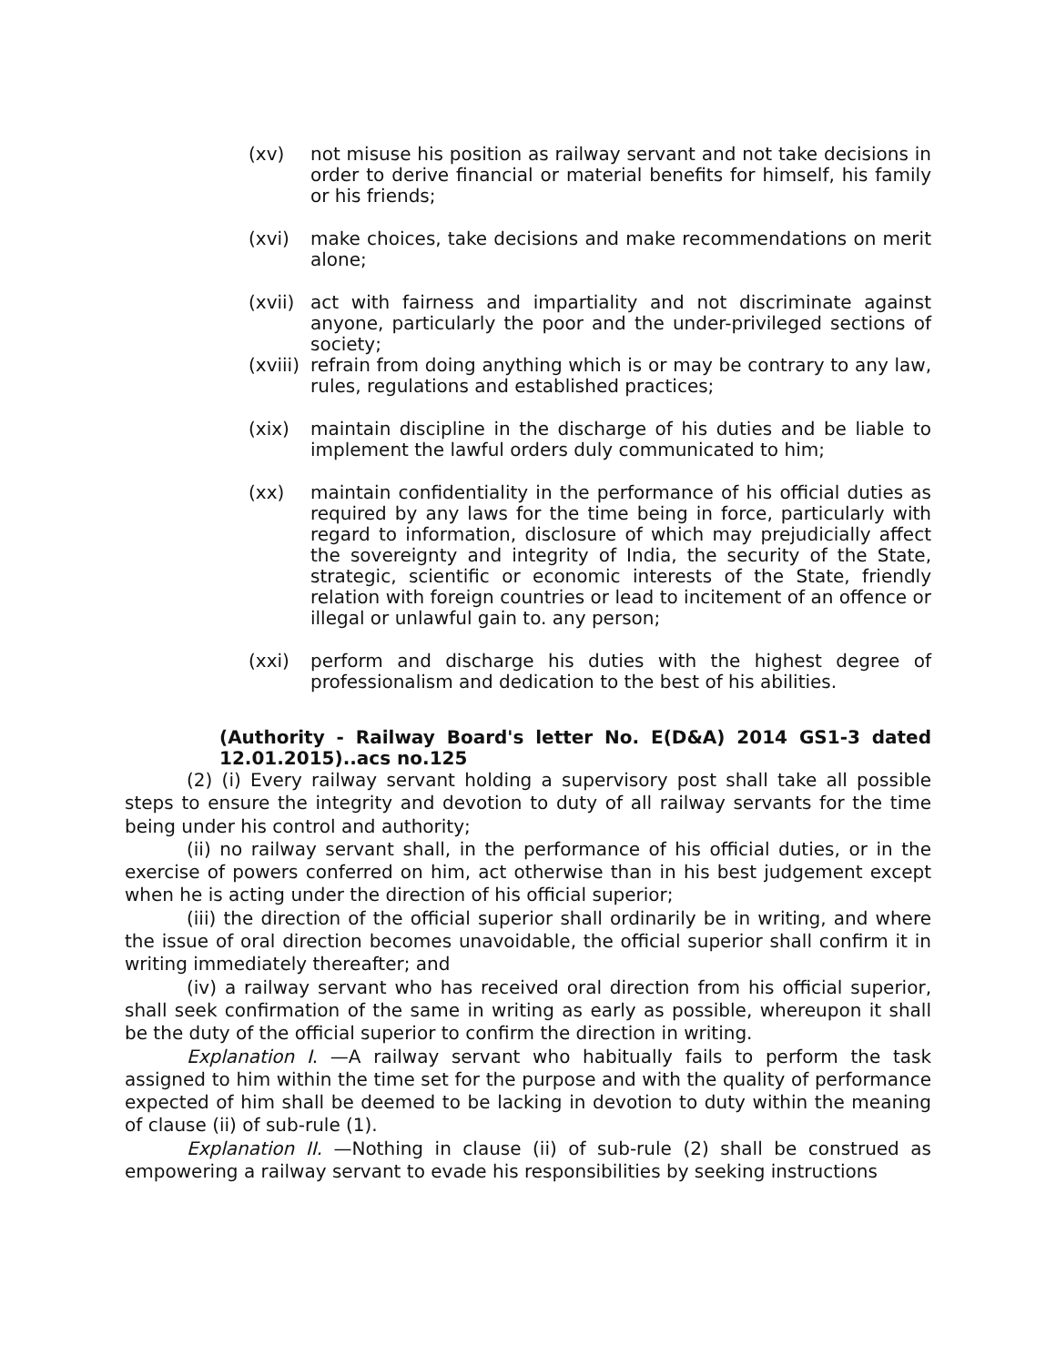(xv) not misuse his position as railway servant and not take decisions in order to derive financial or material benefits for himself, his family or his friends;
(xvi) make choices, take decisions and make recommendations on merit alone;
(xvii) act with fairness and impartiality and not discriminate against anyone, particularly the poor and the under-privileged sections of society;
(xviii) refrain from doing anything which is or may be contrary to any law, rules, regulations and established practices;
(xix) maintain discipline in the discharge of his duties and be liable to implement the lawful orders duly communicated to him;
(xx) maintain confidentiality in the performance of his official duties as required by any laws for the time being in force, particularly with regard to information, disclosure of which may prejudicially affect the sovereignty and integrity of India, the security of the State, strategic, scientific or economic interests of the State, friendly relation with foreign countries or lead to incitement of an offence or illegal or unlawful gain to. any person;
(xxi) perform and discharge his duties with the highest degree of professionalism and dedication to the best of his abilities.
(Authority - Railway Board's letter No. E(D&A) 2014 GS1-3 dated 12.01.2015)..acs no.125
(2) (i) Every railway servant holding a supervisory post shall take all possible steps to ensure the integrity and devotion to duty of all railway servants for the time being under his control and authority;
(ii) no railway servant shall, in the performance of his official duties, or in the exercise of powers conferred on him, act otherwise than in his best judgement except when he is acting under the direction of his official superior;
(iii) the direction of the official superior shall ordinarily be in writing, and where the issue of oral direction becomes unavoidable, the official superior shall confirm it in writing immediately thereafter; and
(iv) a railway servant who has received oral direction from his official superior, shall seek confirmation of the same in writing as early as possible, whereupon it shall be the duty of the official superior to confirm the direction in writing.
Explanation I. —A railway servant who habitually fails to perform the task assigned to him within the time set for the purpose and with the quality of performance expected of him shall be deemed to be lacking in devotion to duty within the meaning of clause (ii) of sub-rule (1).
Explanation II. —Nothing in clause (ii) of sub-rule (2) shall be construed as empowering a railway servant to evade his responsibilities by seeking instructions